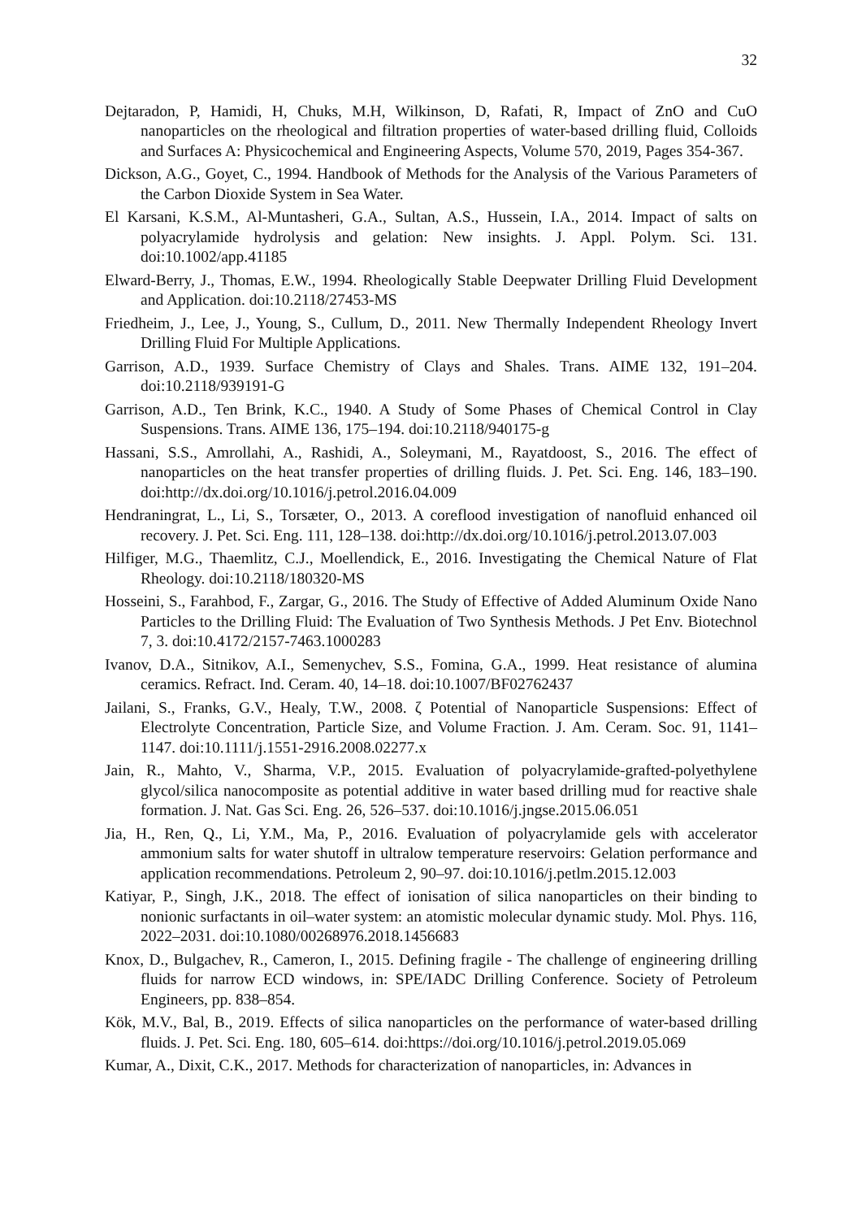32
Dejtaradon, P, Hamidi, H, Chuks, M.H, Wilkinson, D, Rafati, R, Impact of ZnO and CuO nanoparticles on the rheological and filtration properties of water-based drilling fluid, Colloids and Surfaces A: Physicochemical and Engineering Aspects, Volume 570, 2019, Pages 354-367.
Dickson, A.G., Goyet, C., 1994. Handbook of Methods for the Analysis of the Various Parameters of the Carbon Dioxide System in Sea Water.
El Karsani, K.S.M., Al-Muntasheri, G.A., Sultan, A.S., Hussein, I.A., 2014. Impact of salts on polyacrylamide hydrolysis and gelation: New insights. J. Appl. Polym. Sci. 131. doi:10.1002/app.41185
Elward-Berry, J., Thomas, E.W., 1994. Rheologically Stable Deepwater Drilling Fluid Development and Application. doi:10.2118/27453-MS
Friedheim, J., Lee, J., Young, S., Cullum, D., 2011. New Thermally Independent Rheology Invert Drilling Fluid For Multiple Applications.
Garrison, A.D., 1939. Surface Chemistry of Clays and Shales. Trans. AIME 132, 191–204. doi:10.2118/939191-G
Garrison, A.D., Ten Brink, K.C., 1940. A Study of Some Phases of Chemical Control in Clay Suspensions. Trans. AIME 136, 175–194. doi:10.2118/940175-g
Hassani, S.S., Amrollahi, A., Rashidi, A., Soleymani, M., Rayatdoost, S., 2016. The effect of nanoparticles on the heat transfer properties of drilling fluids. J. Pet. Sci. Eng. 146, 183–190. doi:http://dx.doi.org/10.1016/j.petrol.2016.04.009
Hendraningrat, L., Li, S., Torsæter, O., 2013. A coreflood investigation of nanofluid enhanced oil recovery. J. Pet. Sci. Eng. 111, 128–138. doi:http://dx.doi.org/10.1016/j.petrol.2013.07.003
Hilfiger, M.G., Thaemlitz, C.J., Moellendick, E., 2016. Investigating the Chemical Nature of Flat Rheology. doi:10.2118/180320-MS
Hosseini, S., Farahbod, F., Zargar, G., 2016. The Study of Effective of Added Aluminum Oxide Nano Particles to the Drilling Fluid: The Evaluation of Two Synthesis Methods. J Pet Env. Biotechnol 7, 3. doi:10.4172/2157-7463.1000283
Ivanov, D.A., Sitnikov, A.I., Semenychev, S.S., Fomina, G.A., 1999. Heat resistance of alumina ceramics. Refract. Ind. Ceram. 40, 14–18. doi:10.1007/BF02762437
Jailani, S., Franks, G.V., Healy, T.W., 2008. ζ Potential of Nanoparticle Suspensions: Effect of Electrolyte Concentration, Particle Size, and Volume Fraction. J. Am. Ceram. Soc. 91, 1141–1147. doi:10.1111/j.1551-2916.2008.02277.x
Jain, R., Mahto, V., Sharma, V.P., 2015. Evaluation of polyacrylamide-grafted-polyethylene glycol/silica nanocomposite as potential additive in water based drilling mud for reactive shale formation. J. Nat. Gas Sci. Eng. 26, 526–537. doi:10.1016/j.jngse.2015.06.051
Jia, H., Ren, Q., Li, Y.M., Ma, P., 2016. Evaluation of polyacrylamide gels with accelerator ammonium salts for water shutoff in ultralow temperature reservoirs: Gelation performance and application recommendations. Petroleum 2, 90–97. doi:10.1016/j.petlm.2015.12.003
Katiyar, P., Singh, J.K., 2018. The effect of ionisation of silica nanoparticles on their binding to nonionic surfactants in oil–water system: an atomistic molecular dynamic study. Mol. Phys. 116, 2022–2031. doi:10.1080/00268976.2018.1456683
Knox, D., Bulgachev, R., Cameron, I., 2015. Defining fragile - The challenge of engineering drilling fluids for narrow ECD windows, in: SPE/IADC Drilling Conference. Society of Petroleum Engineers, pp. 838–854.
Kök, M.V., Bal, B., 2019. Effects of silica nanoparticles on the performance of water-based drilling fluids. J. Pet. Sci. Eng. 180, 605–614. doi:https://doi.org/10.1016/j.petrol.2019.05.069
Kumar, A., Dixit, C.K., 2017. Methods for characterization of nanoparticles, in: Advances in